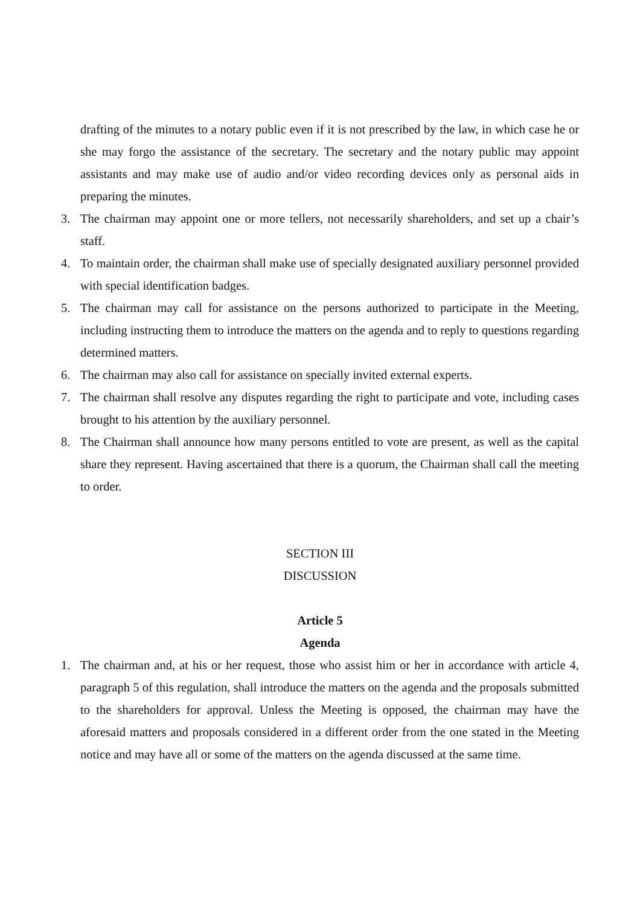drafting of the minutes to a notary public even if it is not prescribed by the law, in which case he or she may forgo the assistance of the secretary. The secretary and the notary public may appoint assistants and may make use of audio and/or video recording devices only as personal aids in preparing the minutes.
3. The chairman may appoint one or more tellers, not necessarily shareholders, and set up a chair’s staff.
4. To maintain order, the chairman shall make use of specially designated auxiliary personnel provided with special identification badges.
5. The chairman may call for assistance on the persons authorized to participate in the Meeting, including instructing them to introduce the matters on the agenda and to reply to questions regarding determined matters.
6. The chairman may also call for assistance on specially invited external experts.
7. The chairman shall resolve any disputes regarding the right to participate and vote, including cases brought to his attention by the auxiliary personnel.
8. The Chairman shall announce how many persons entitled to vote are present, as well as the capital share they represent. Having ascertained that there is a quorum, the Chairman shall call the meeting to order.
SECTION III
DISCUSSION
Article 5
Agenda
1. The chairman and, at his or her request, those who assist him or her in accordance with article 4, paragraph 5 of this regulation, shall introduce the matters on the agenda and the proposals submitted to the shareholders for approval. Unless the Meeting is opposed, the chairman may have the aforesaid matters and proposals considered in a different order from the one stated in the Meeting notice and may have all or some of the matters on the agenda discussed at the same time.